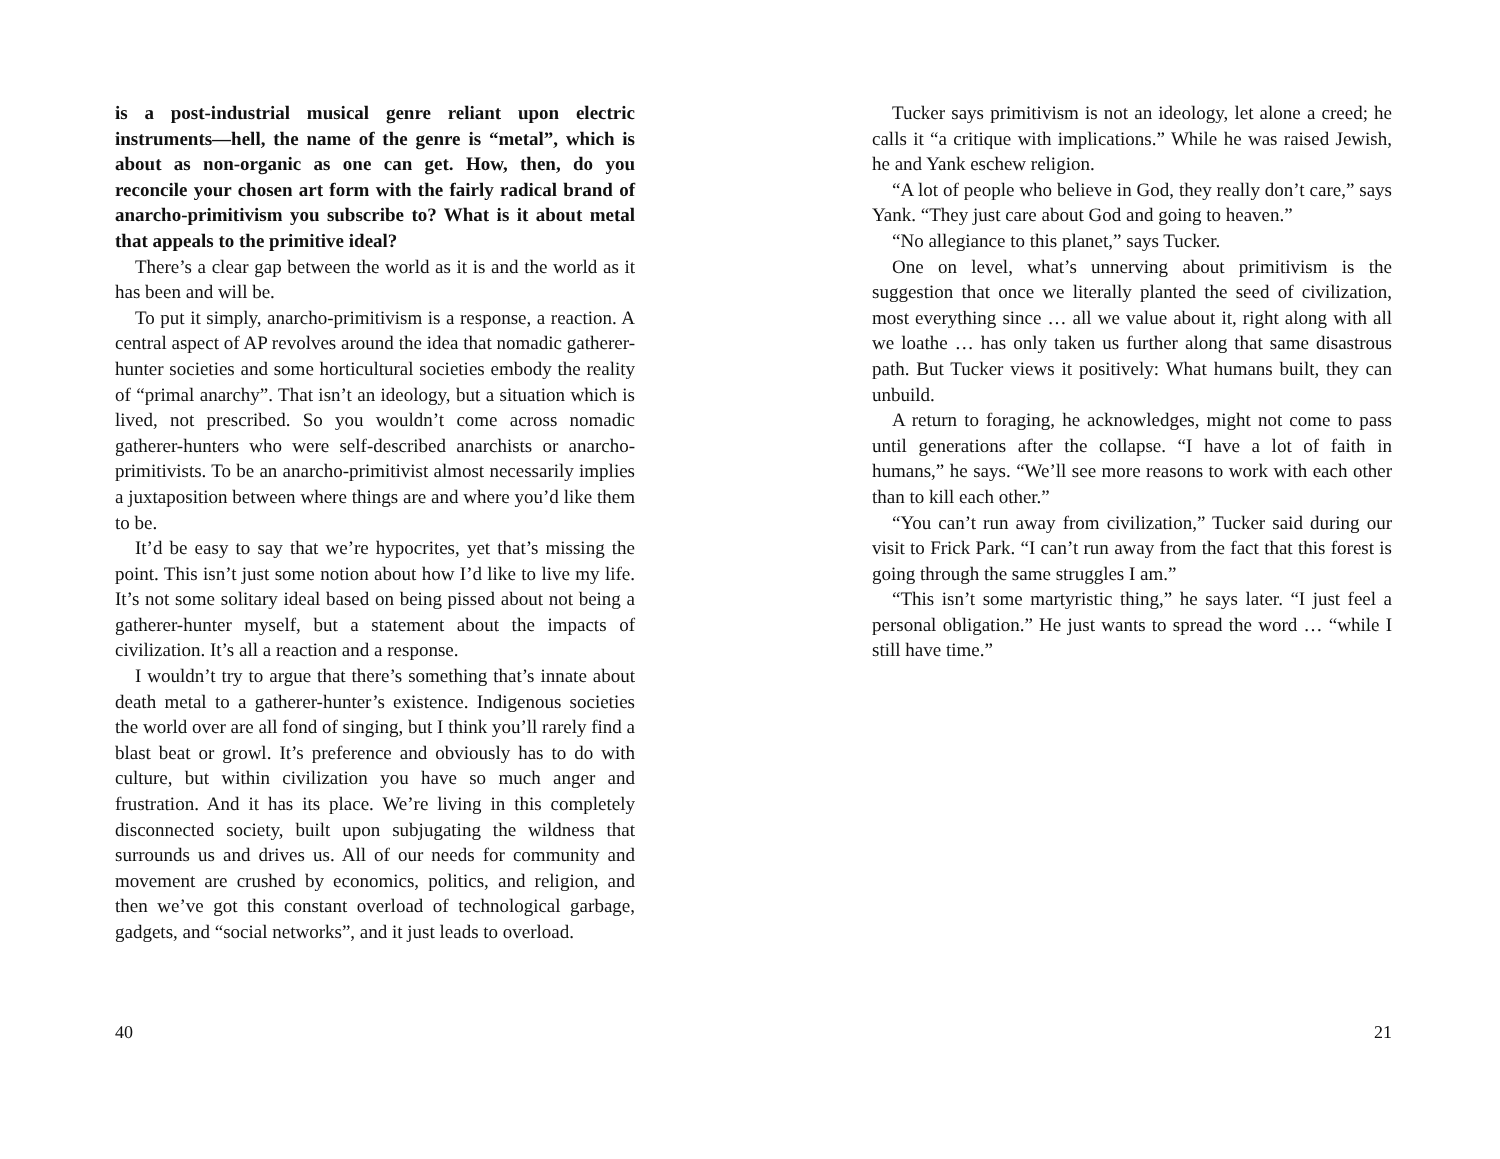is a post-industrial musical genre reliant upon electric instruments—hell, the name of the genre is “metal”, which is about as non-organic as one can get. How, then, do you reconcile your chosen art form with the fairly radical brand of anarcho-primitivism you subscribe to? What is it about metal that appeals to the primitive ideal?
There’s a clear gap between the world as it is and the world as it has been and will be.
To put it simply, anarcho-primitivism is a response, a reaction. A central aspect of AP revolves around the idea that nomadic gatherer-hunter societies and some horticultural societies embody the reality of “primal anarchy”. That isn’t an ideology, but a situation which is lived, not prescribed. So you wouldn’t come across nomadic gatherer-hunters who were self-described anarchists or anarcho-primitivists. To be an anarcho-primitivist almost necessarily implies a juxtaposition between where things are and where you’d like them to be.
It’d be easy to say that we’re hypocrites, yet that’s missing the point. This isn’t just some notion about how I’d like to live my life. It’s not some solitary ideal based on being pissed about not being a gatherer-hunter myself, but a statement about the impacts of civilization. It’s all a reaction and a response.
I wouldn’t try to argue that there’s something that’s innate about death metal to a gatherer-hunter’s existence. Indigenous societies the world over are all fond of singing, but I think you’ll rarely find a blast beat or growl. It’s preference and obviously has to do with culture, but within civilization you have so much anger and frustration. And it has its place. We’re living in this completely disconnected society, built upon subjugating the wildness that surrounds us and drives us. All of our needs for community and movement are crushed by economics, politics, and religion, and then we’ve got this constant overload of technological garbage, gadgets, and “social networks”, and it just leads to overload.
40
Tucker says primitivism is not an ideology, let alone a creed; he calls it “a critique with implications.” While he was raised Jewish, he and Yank eschew religion.
“A lot of people who believe in God, they really don’t care,” says Yank. “They just care about God and going to heaven.”
“No allegiance to this planet,” says Tucker.
One on level, what’s unnerving about primitivism is the suggestion that once we literally planted the seed of civilization, most everything since … all we value about it, right along with all we loathe … has only taken us further along that same disastrous path. But Tucker views it positively: What humans built, they can unbuild.
A return to foraging, he acknowledges, might not come to pass until generations after the collapse. “I have a lot of faith in humans,” he says. “We’ll see more reasons to work with each other than to kill each other.”
“You can’t run away from civilization,” Tucker said during our visit to Frick Park. “I can’t run away from the fact that this forest is going through the same struggles I am.”
“This isn’t some martyristic thing,” he says later. “I just feel a personal obligation.” He just wants to spread the word … “while I still have time.”
21